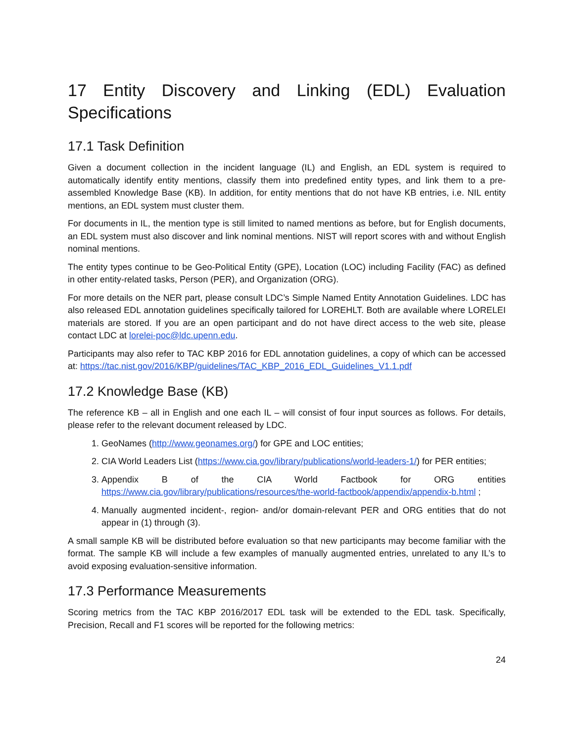17 Entity Discovery and Linking (EDL) Evaluation Specifications
17.1 Task Definition
Given a document collection in the incident language (IL) and English, an EDL system is required to automatically identify entity mentions, classify them into predefined entity types, and link them to a pre-assembled Knowledge Base (KB). In addition, for entity mentions that do not have KB entries, i.e. NIL entity mentions, an EDL system must cluster them.
For documents in IL, the mention type is still limited to named mentions as before, but for English documents, an EDL system must also discover and link nominal mentions. NIST will report scores with and without English nominal mentions.
The entity types continue to be Geo-Political Entity (GPE), Location (LOC) including Facility (FAC) as defined in other entity-related tasks, Person (PER), and Organization (ORG).
For more details on the NER part, please consult LDC’s Simple Named Entity Annotation Guidelines. LDC has also released EDL annotation guidelines specifically tailored for LOREHLT. Both are available where LORELEI materials are stored. If you are an open participant and do not have direct access to the web site, please contact LDC at lorelei-poc@ldc.upenn.edu.
Participants may also refer to TAC KBP 2016 for EDL annotation guidelines, a copy of which can be accessed at: https://tac.nist.gov/2016/KBP/guidelines/TAC_KBP_2016_EDL_Guidelines_V1.1.pdf
17.2 Knowledge Base (KB)
The reference KB – all in English and one each IL – will consist of four input sources as follows. For details, please refer to the relevant document released by LDC.
1. GeoNames (http://www.geonames.org/) for GPE and LOC entities;
2. CIA World Leaders List (https://www.cia.gov/library/publications/world-leaders-1/) for PER entities;
3. Appendix B of the CIA World Factbook for ORG entities https://www.cia.gov/library/publications/resources/the-world-factbook/appendix/appendix-b.html ;
4. Manually augmented incident-, region- and/or domain-relevant PER and ORG entities that do not appear in (1) through (3).
A small sample KB will be distributed before evaluation so that new participants may become familiar with the format. The sample KB will include a few examples of manually augmented entries, unrelated to any IL’s to avoid exposing evaluation-sensitive information.
17.3 Performance Measurements
Scoring metrics from the TAC KBP 2016/2017 EDL task will be extended to the EDL task. Specifically, Precision, Recall and F1 scores will be reported for the following metrics:
24